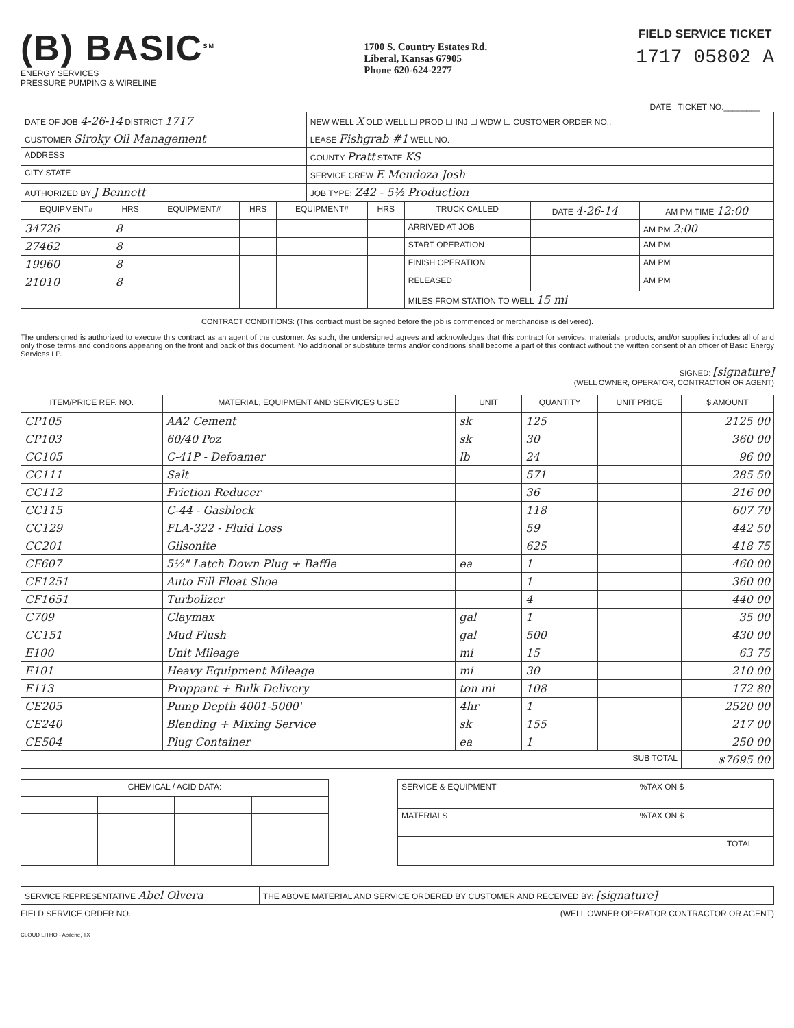(B) BASIC<sup>SM</sup>
ENERGY SERVICES
PRESSURE PUMPING & WIRELINE
1700 S. Country Estates Rd.
Liberal, Kansas 67905
Phone 620-624-2277
FIELD SERVICE TICKET
1717 05802 A
DATE TICKET NO.________
| DATE OF JOB 4-26-14 DISTRICT 1717 | NEW WELL X OLD WELL ☐ PROD ☐ INJ ☐ WDW ☐ CUSTOMER ORDER NO.: |
| CUSTOMER Siroky Oil Management | LEASE Fishgrab #1 WELL NO. |
| ADDRESS | COUNTY Pratt STATE KS |
| CITY STATE | SERVICE CREW E Mendoza Josh |
| AUTHORIZED BY J Bennett | JOB TYPE: Z42 - 5½ Production |
| EQUIPMENT# | HRS | EQUIPMENT# | HRS | EQUIPMENT# | HRS | TRUCK CALLED | DATE 4-26-14 | AM PM TIME 12:00 |
| --- | --- | --- | --- | --- | --- | --- | --- | --- |
| 34726 | 8 | | | | | ARRIVED AT JOB | | AM PM 2:00 |
| 27462 | 8 | | | | | START OPERATION | | AM PM |
| 19960 | 8 | | | | | FINISH OPERATION | | AM PM |
| 21010 | 8 | | | | | RELEASED | | AM PM |
| | | | | | | MILES FROM STATION TO WELL 15 mi | | |
CONTRACT CONDITIONS: (This contract must be signed before the job is commenced or merchandise is delivered).
The undersigned is authorized to execute this contract as an agent of the customer. As such, the undersigned agrees and acknowledges that this contract for services, materials, products, and/or supplies includes all of and only those terms and conditions appearing on the front and back of this document. No additional or substitute terms and/or conditions shall become a part of this contract without the written consent of an officer of Basic Energy Services LP.
SIGNED: [signature]
(WELL OWNER, OPERATOR, CONTRACTOR OR AGENT)
| ITEM/PRICE REF. NO. | MATERIAL, EQUIPMENT AND SERVICES USED | UNIT | QUANTITY | UNIT PRICE | $ AMOUNT |
| --- | --- | --- | --- | --- | --- |
| CP105 | AA2 Cement | sk | 125 | | 2125 00 |
| CP103 | 60/40 Poz | sk | 30 | | 360 00 |
| CC105 | C-41P - Defoamer | lb | 24 | | 96 00 |
| CC111 | Salt | | 571 | | 285 50 |
| CC112 | Friction Reducer | | 36 | | 216 00 |
| CC115 | C-44 - Gasblock | | 118 | | 607 70 |
| CC129 | FLA-322 - Fluid Loss | | 59 | | 442 50 |
| CC201 | Gilsonite | | 625 | | 418 75 |
| CF607 | 5½" Latch Down Plug + Baffle | ea | 1 | | 460 00 |
| CF1251 | Auto Fill Float Shoe | | 1 | | 360 00 |
| CF1651 | Turbolizer | | 4 | | 440 00 |
| C709 | Claymax | gal | 1 | | 35 00 |
| CC151 | Mud Flush | gal | 500 | | 430 00 |
| E100 | Unit Mileage | mi | 15 | | 63 75 |
| E101 | Heavy Equipment Mileage | mi | 30 | | 210 00 |
| E113 | Proppant + Bulk Delivery | ton mi | 108 | | 172 80 |
| CE205 | Pump Depth 4001-5000' | 4hr | 1 | | 2520 00 |
| CE240 | Blending + Mixing Service | sk | 155 | | 217 00 |
| CE504 | Plug Container | ea | 1 | | 250 00 |
| SUB TOTAL | | | | | $7695 00 |
| CHEMICAL / ACID DATA: | | | |
| --- | --- | --- | --- |
| SERVICE & EQUIPMENT | %TAX ON $ | |
| MATERIALS | %TAX ON $ | |
| TOTAL | | |
| SERVICE REPRESENTATIVE Abel Olvera | THE ABOVE MATERIAL AND SERVICE ORDERED BY CUSTOMER AND RECEIVED BY: [signature] |
FIELD SERVICE ORDER NO. (WELL OWNER OPERATOR CONTRACTOR OR AGENT)
CLOUD LITHO - Abilene, TX